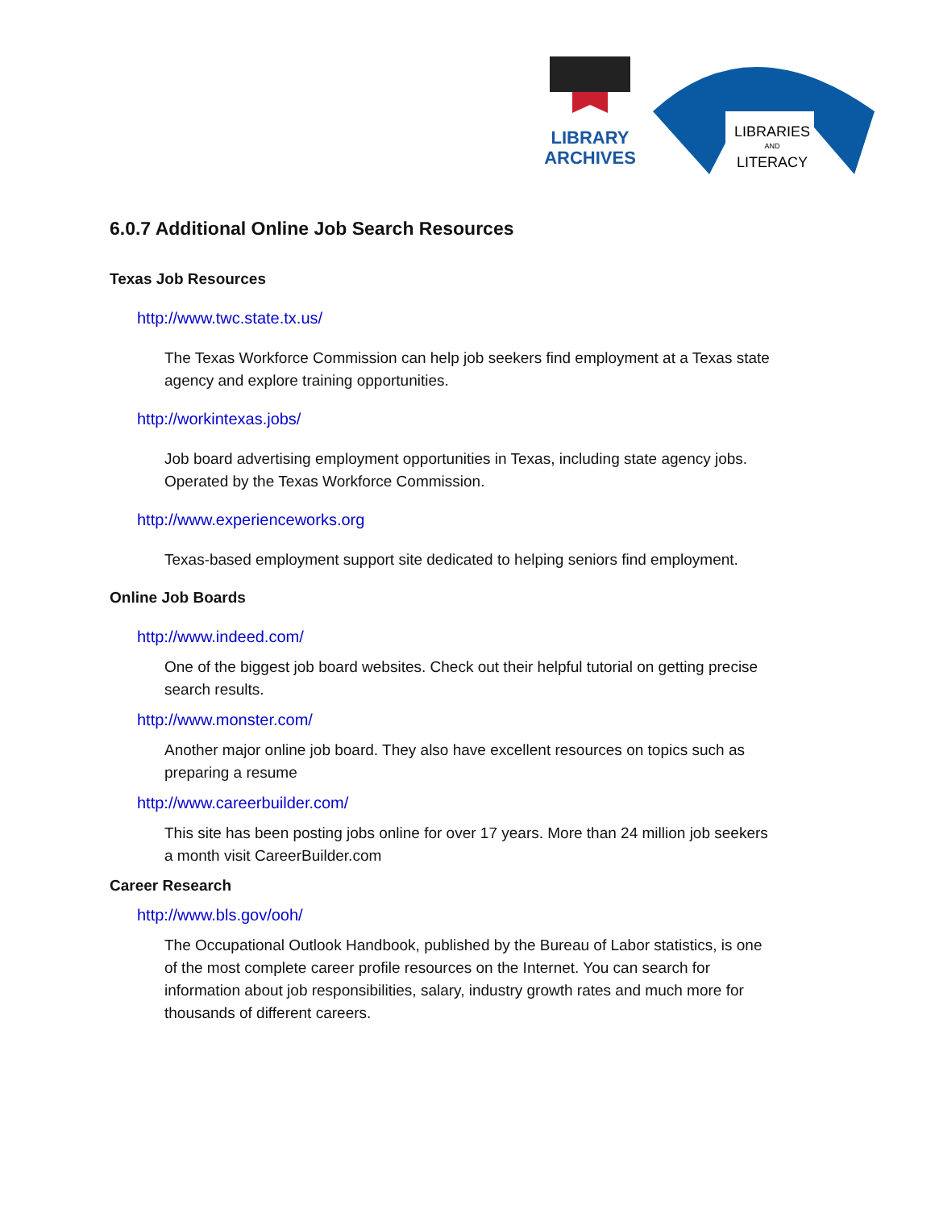LIBRARY
ARCHIVES
LIBRARIES
AND
LITERACY
6.0.7 Additional Online Job Search Resources
Texas Job Resources
http://www.twc.state.tx.us/
The Texas Workforce Commission can help job seekers find employment at a Texas state agency and explore training opportunities.
http://workintexas.jobs/
Job board advertising employment opportunities in Texas, including state agency jobs. Operated by the Texas Workforce Commission.
http://www.experienceworks.org
Texas-based employment support site dedicated to helping seniors find employment.
Online Job Boards
http://www.indeed.com/
One of the biggest job board websites. Check out their helpful tutorial on getting precise search results.
http://www.monster.com/
Another major online job board. They also have excellent resources on topics such as preparing a resume
http://www.careerbuilder.com/
This site has been posting jobs online for over 17 years. More than 24 million job seekers a month visit CareerBuilder.com
Career Research
http://www.bls.gov/ooh/
The Occupational Outlook Handbook, published by the Bureau of Labor statistics, is one of the most complete career profile resources on the Internet. You can search for information about job responsibilities, salary, industry growth rates and much more for thousands of different careers.